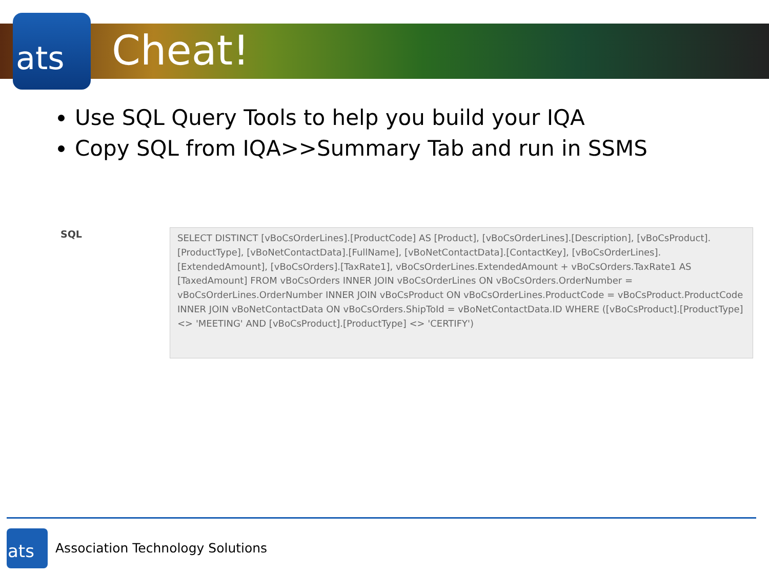ats
Cheat!
Use SQL Query Tools to help you build your IQA
Copy SQL from IQA>>Summary Tab and run in SSMS
SQL
SELECT DISTINCT [vBoCsOrderLines].[ProductCode] AS [Product], [vBoCsOrderLines].[Description], [vBoCsProduct].[ProductType], [vBoNetContactData].[FullName], [vBoNetContactData].[ContactKey], [vBoCsOrderLines].[ExtendedAmount], [vBoCsOrders].[TaxRate1], vBoCsOrderLines.ExtendedAmount + vBoCsOrders.TaxRate1 AS [TaxedAmount] FROM vBoCsOrders INNER JOIN vBoCsOrderLines ON vBoCsOrders.OrderNumber = vBoCsOrderLines.OrderNumber INNER JOIN vBoCsProduct ON vBoCsOrderLines.ProductCode = vBoCsProduct.ProductCode INNER JOIN vBoNetContactData ON vBoCsOrders.ShipToId = vBoNetContactData.ID WHERE ([vBoCsProduct].[ProductType] <> 'MEETING' AND [vBoCsProduct].[ProductType] <> 'CERTIFY')
ats
Association Technology Solutions